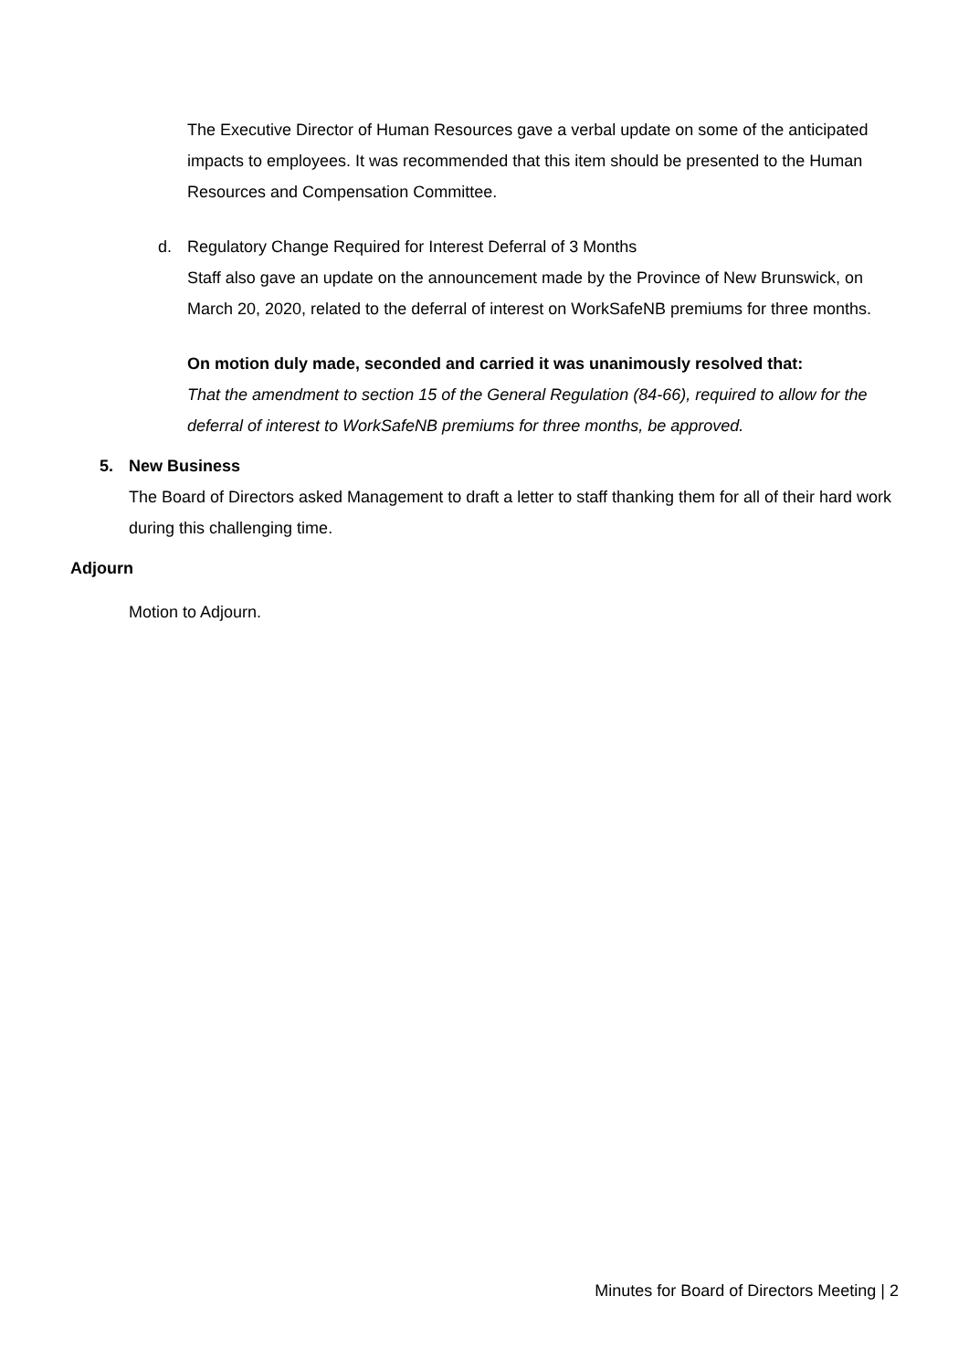The Executive Director of Human Resources gave a verbal update on some of the anticipated impacts to employees. It was recommended that this item should be presented to the Human Resources and Compensation Committee.
d. Regulatory Change Required for Interest Deferral of 3 Months
Staff also gave an update on the announcement made by the Province of New Brunswick, on March 20, 2020, related to the deferral of interest on WorkSafeNB premiums for three months.
On motion duly made, seconded and carried it was unanimously resolved that:
That the amendment to section 15 of the General Regulation (84-66), required to allow for the deferral of interest to WorkSafeNB premiums for three months, be approved.
5. New Business
The Board of Directors asked Management to draft a letter to staff thanking them for all of their hard work during this challenging time.
Adjourn
Motion to Adjourn.
Minutes for Board of Directors Meeting | 2